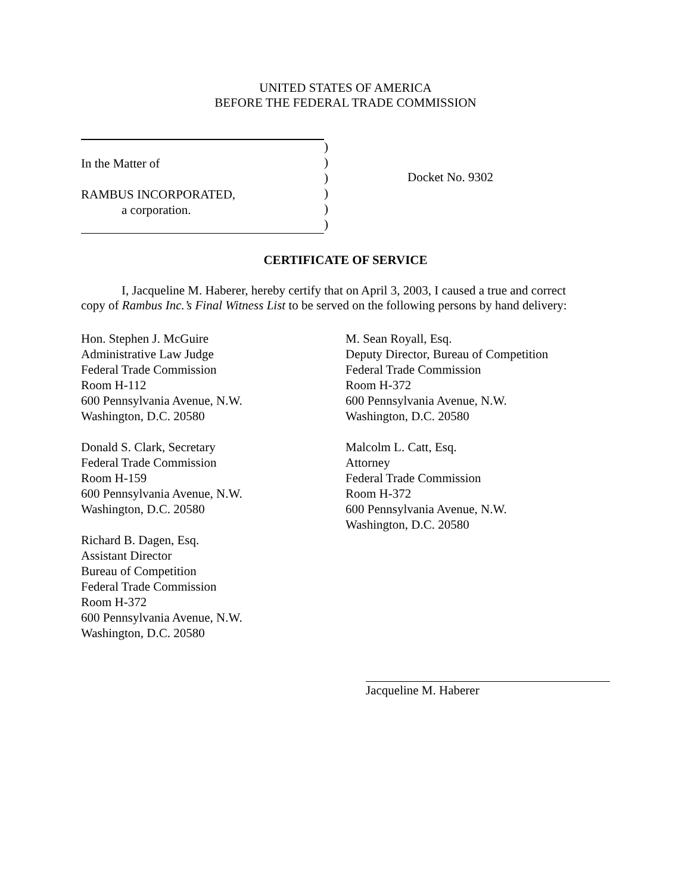UNITED STATES OF AMERICA
BEFORE THE FEDERAL TRADE COMMISSION
In the Matter of
RAMBUS INCORPORATED,
a corporation.
)
)
)
)
)
)
Docket No. 9302
CERTIFICATE OF SERVICE
I, Jacqueline M. Haberer, hereby certify that on April 3, 2003, I caused a true and correct
copy of Rambus Inc.’s Final Witness List to be served on the following persons by hand delivery:
Hon. Stephen J. McGuire
Administrative Law Judge
Federal Trade Commission
Room H-112
600 Pennsylvania Avenue, N.W.
Washington, D.C. 20580
Donald S. Clark, Secretary
Federal Trade Commission
Room H-159
600 Pennsylvania Avenue, N.W.
Washington, D.C. 20580
Richard B. Dagen, Esq.
Assistant Director
Bureau of Competition
Federal Trade Commission
Room H-372
600 Pennsylvania Avenue, N.W.
Washington, D.C. 20580
M. Sean Royall, Esq.
Deputy Director, Bureau of Competition
Federal Trade Commission
Room H-372
600 Pennsylvania Avenue, N.W.
Washington, D.C. 20580
Malcolm L. Catt, Esq.
Attorney
Federal Trade Commission
Room H-372
600 Pennsylvania Avenue, N.W.
Washington, D.C. 20580
Jacqueline M. Haberer